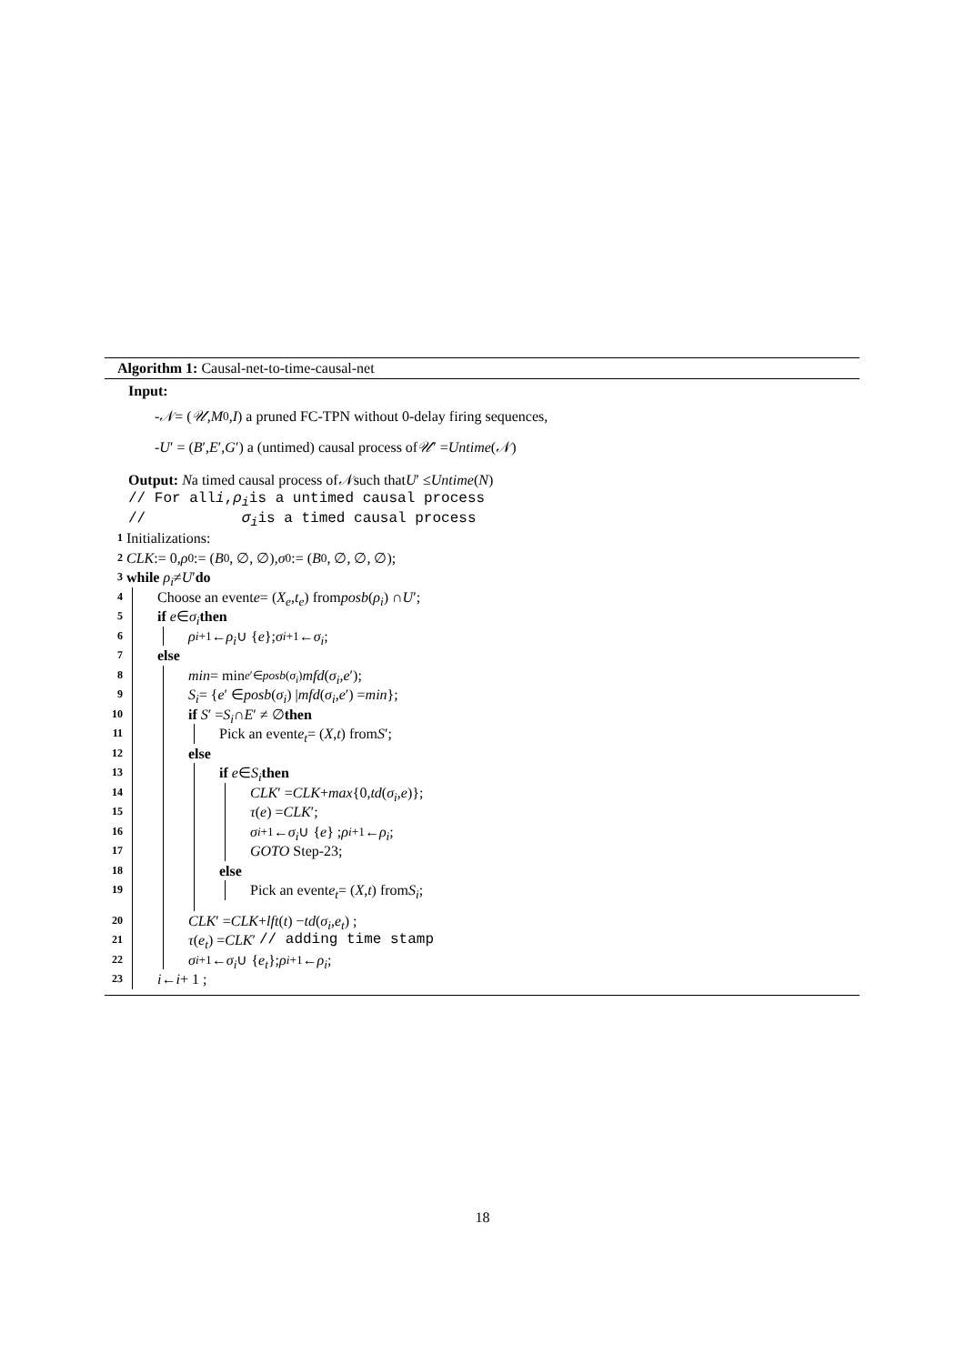Algorithm 1: Causal-net-to-time-causal-net
Input:
- 𝒩 = (𝒰, M<sub>0</sub>, I) a pruned FC-TPN without 0-delay firing sequences,
- U ′ = (B ′, E ′, G ′) a (untimed) causal process of 𝒰 ′ = Untime (𝒩)
Output: N a timed causal process of 𝒩 such that U ′ ≤ Untime (N)
// For all i, ρ<sub>i</sub> is a untimed causal process
// σ<sub>i</sub> is a timed causal process
1 Initializations:
2 CLK := 0, ρ<sub>0</sub> := (B<sub>0</sub>, ∅, ∅), σ<sub>0</sub> := (B<sub>0</sub>, ∅, ∅, ∅);
3 while ρ<sub>i</sub> ≠ U ′ do
4 Choose an event e = (X<sub>e</sub>, t<sub>e</sub>) from posb (ρ<sub>i</sub>) ∩ U ′;
5 if e ∈ σ<sub>i</sub> then
6 ρ<sub>i+1</sub> ← ρ<sub>i</sub> ∪ { e }; σ<sub>i+1</sub> ← σ<sub>i</sub> ;
7 else
8 min = min<sub>e′∈posb(σ<sub>i</sub>)</sub> mfd (σ<sub>i</sub>, e ′);
9 S<sub>i</sub> = { e ′ ∈ posb (σ<sub>i</sub>) | mfd (σ<sub>i</sub>, e ′) = min };
10 if S ′ = S<sub>i</sub> ∩ E ′ ≠ ∅ then
11 Pick an event e<sub>t</sub> = (X, t) from S ′;
12 else
13 if e ∈ S<sub>i</sub> then
14 CLK ′ = CLK + max {0, td (σ<sub>i</sub>, e)};
15 τ (e) = CLK ′;
16 σ<sub>i+1</sub> ← σ<sub>i</sub> ∪ { e } ; ρ<sub>i+1</sub> ← ρ<sub>i</sub>;
17 GOTO Step-23;
18 else
19 Pick an event e<sub>t</sub> = (X, t) from S<sub>i</sub>;
20 CLK ′ = CLK + lft (t) − td (σ<sub>i</sub>, e<sub>t</sub>) ;
21 τ (e<sub>t</sub>) = CLK ′ // adding time stamp
22 σ<sub>i+1</sub> ← σ<sub>i</sub> ∪ { e<sub>t</sub> }; ρ<sub>i+1</sub> ← ρ<sub>i</sub> ;
23 i ← i + 1 ;
18